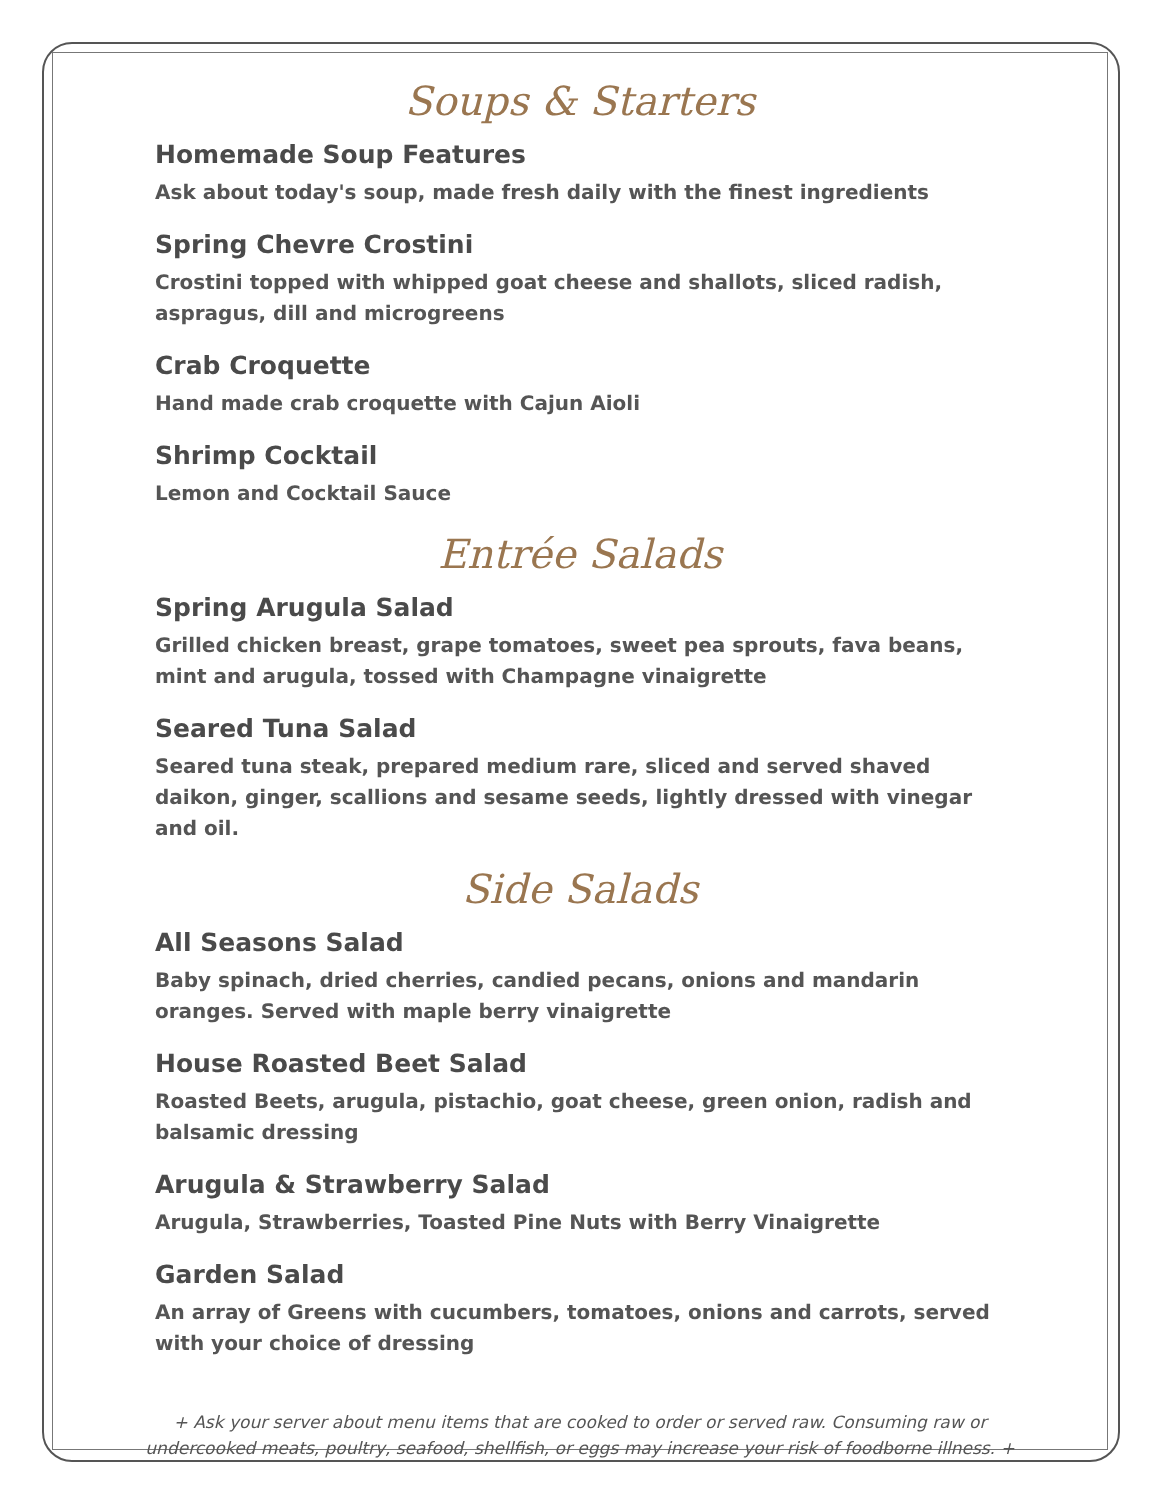Soups & Starters
Homemade Soup Features
Ask about today's soup, made fresh daily with the finest ingredients
Spring Chevre Crostini
Crostini topped with whipped goat cheese and shallots, sliced radish, aspragus, dill and microgreens
Crab Croquette
Hand made crab croquette with Cajun Aioli
Shrimp Cocktail
Lemon and Cocktail Sauce
Entrée Salads
Spring Arugula Salad
Grilled chicken breast, grape tomatoes, sweet pea sprouts, fava beans, mint and arugula, tossed with Champagne vinaigrette
Seared Tuna Salad
Seared tuna steak, prepared medium rare, sliced and served shaved daikon, ginger, scallions and sesame seeds, lightly dressed with vinegar and oil.
Side Salads
All Seasons Salad
Baby spinach, dried cherries, candied pecans, onions and mandarin oranges. Served with maple berry vinaigrette
House Roasted Beet Salad
Roasted Beets, arugula, pistachio, goat cheese, green onion, radish and balsamic dressing
Arugula & Strawberry Salad
Arugula, Strawberries, Toasted Pine Nuts with Berry Vinaigrette
Garden Salad
An array of Greens with cucumbers, tomatoes, onions and carrots, served with your choice of dressing
+ Ask your server about menu items that are cooked to order or served raw. Consuming raw or undercooked meats, poultry, seafood, shellfish, or eggs may increase your risk of foodborne illness. +